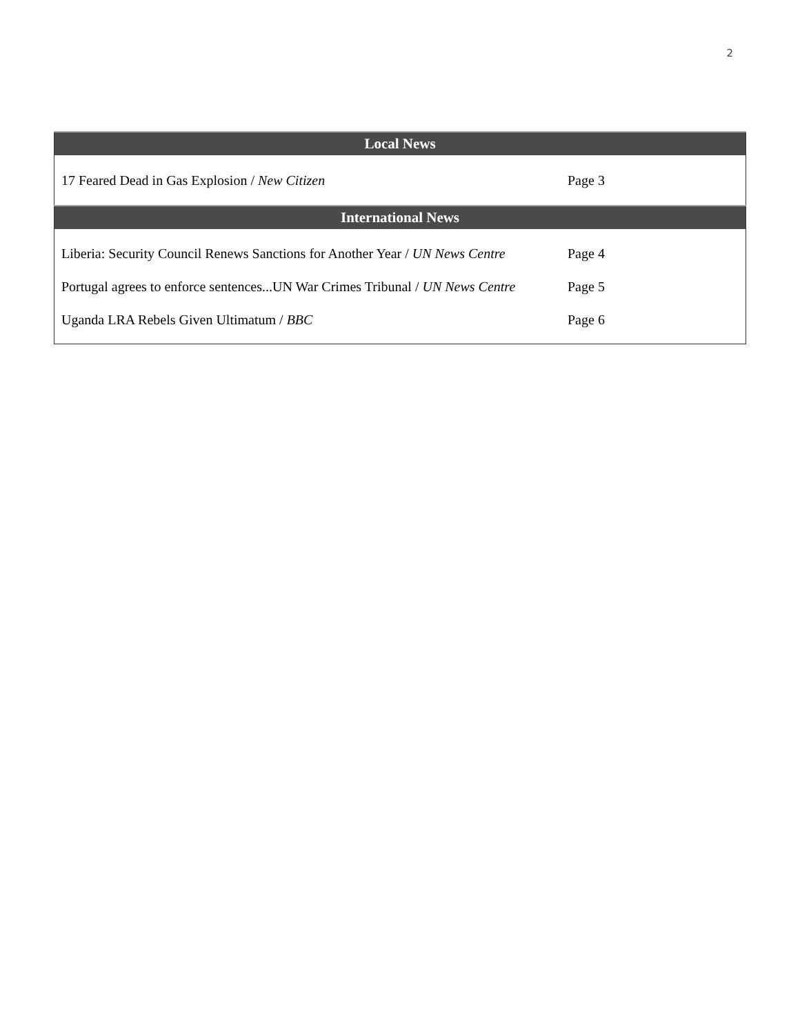2
| Local News | |
| --- | --- |
| 17 Feared Dead in Gas Explosion / New Citizen | Page 3 |
| International News | |
| Liberia: Security Council Renews Sanctions for Another Year / UN News Centre | Page 4 |
| Portugal agrees to enforce sentences...UN War Crimes Tribunal / UN News Centre | Page 5 |
| Uganda LRA Rebels Given Ultimatum / BBC | Page 6 |